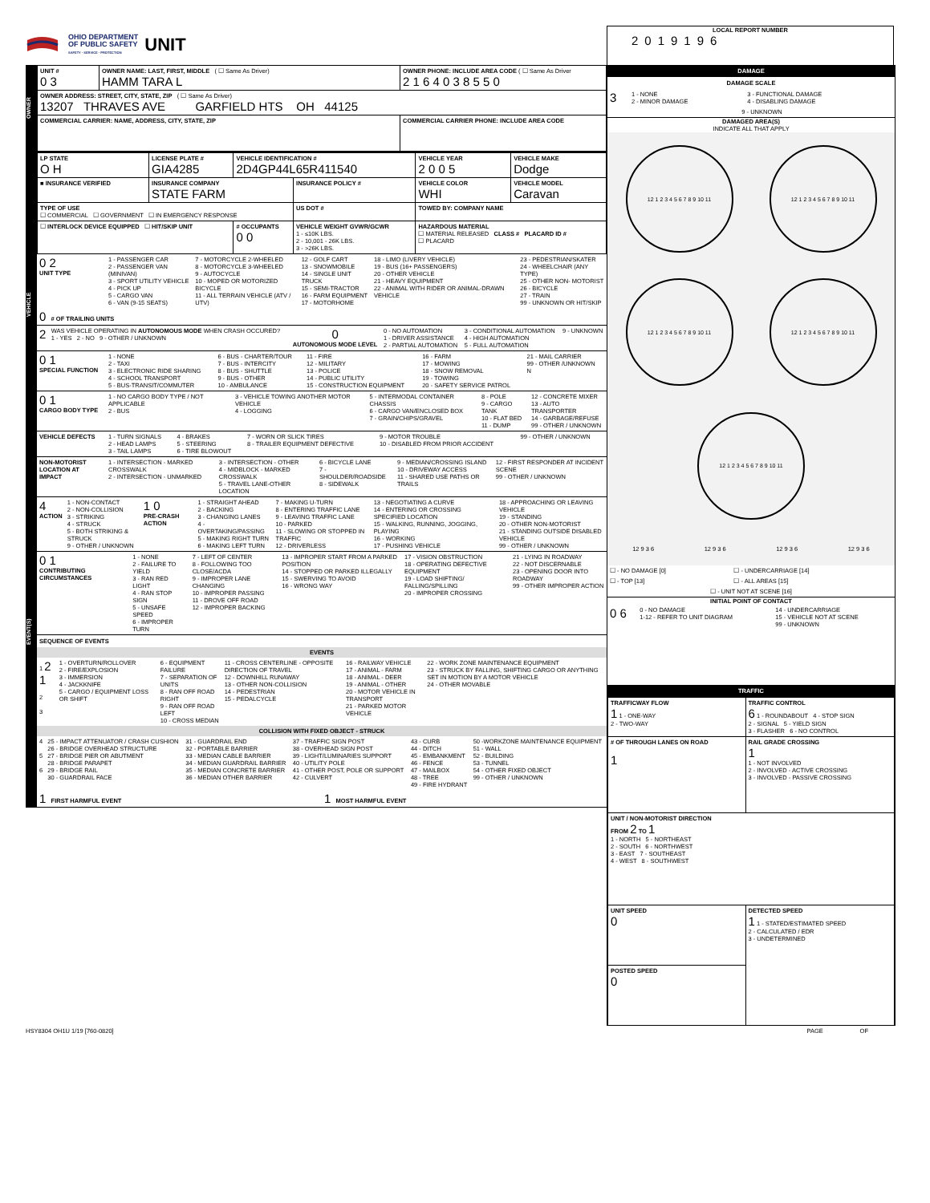OHIO DEPARTMENT
OF PUBLIC SAFETY
SAFETY · SERVICE · PROTECTION
UNIT
LOCAL REPORT NUMBER
2019196
OWNER
| UNIT # 0 3 | OWNER NAME: LAST, FIRST, MIDDLE ( ☐ Same As Driver) HAMM TARA L | OWNER PHONE: INCLUDE AREA CODE ( ☐ Same As Driver 2 1 6 4 0 3 8 5 5 0 |
| OWNER ADDRESS: STREET, CITY, STATE, ZIP ( ☐ Same As Driver) 13207 THRAVES AVE GARFIELD HTS OH 44125 | | |
| COMMERCIAL CARRIER: NAME, ADDRESS, CITY, STATE, ZIP | | COMMERCIAL CARRIER PHONE: INCLUDE AREA CODE |
VEHICLE
| LP STATE O H | LICENSE PLATE # GIA4285 | VEHICLE IDENTIFICATION # 2D4GP44L65R411540 | | VEHICLE YEAR 2 0 0 5 | VEHICLE MAKE Dodge |
| ■ INSURANCE VERIFIED | INSURANCE COMPANY STATE FARM | | INSURANCE POLICY # | VEHICLE COLOR WHI | VEHICLE MODEL Caravan |
| TYPE OF USE ☐ COMMERCIAL ☐ GOVERNMENT ☐ IN EMERGENCY RESPONSE | | | US DOT # | TOWED BY: COMPANY NAME | |
| ☐ INTERLOCK DEVICE EQUIPPED ☐ HIT/SKIP UNIT | | # OCCUPANTS 0 0 | VEHICLE WEIGHT GVWR/GCWR 1 - ≤10K LBS. 2 - 10,001 - 26K LBS. 3 - >26K LBS. | HAZARDOUS MATERIAL ☐ MATERIAL RELEASED CLASS # PLACARD ID # ☐ PLACARD | |
| 0 2 UNIT TYPE | 1 - PASSENGER CAR 2 - PASSENGER VAN (MINIVAN) 3 - SPORT UTILITY VEHICLE 4 - PICK UP 5 - CARGO VAN 6 - VAN (9-15 SEATS) | 7 - MOTORCYCLE 2-WHEELED 8 - MOTORCYCLE 3-WHEELED 9 - AUTOCYCLE 10 - MOPED OR MOTORIZED BICYCLE 11 - ALL TERRAIN VEHICLE (ATV / UTV) | 12 - GOLF CART 13 - SNOWMOBILE 14 - SINGLE UNIT TRUCK 15 - SEMI-TRACTOR 16 - FARM EQUIPMENT 17 - MOTORHOME | 18 - LIMO (LIVERY VEHICLE) 19 - BUS (16+ PASSENGERS) 20 - OTHER VEHICLE 21 - HEAVY EQUIPMENT 22 - ANIMAL WITH RIDER OR ANIMAL-DRAWN VEHICLE | 23 - PEDESTRIAN/SKATER 24 - WHEELCHAIR (ANY TYPE) 25 - OTHER NON- MOTORIST 26 - BICYCLE 27 - TRAIN 99 - UNKNOWN OR HIT/SKIP |
| 0 # OF TRAILING UNITS | | | | | |
| 2 | WAS VEHICLE OPERATING IN AUTONOMOUS MODE WHEN CRASH OCCURED? 1 - YES 2 - NO 9 - OTHER / UNKNOWN | 0 AUTONOMOUS MODE LEVEL | 0 - NO AUTOMATION 1 - DRIVER ASSISTANCE 2 - PARTIAL AUTOMATION | 3 - CONDITIONAL AUTOMATION 4 - HIGH AUTOMATION 5 - FULL AUTOMATION | 9 - UNKNOWN |
| 0 1 SPECIAL FUNCTION | 1 - NONE 2 - TAXI 3 - ELECTRONIC RIDE SHARING 4 - SCHOOL TRANSPORT 5 - BUS-TRANSIT/COMMUTER | 6 - BUS - CHARTER/TOUR 7 - BUS - INTERCITY 8 - BUS - SHUTTLE 9 - BUS - OTHER 10 - AMBULANCE | 11 - FIRE 12 - MILITARY 13 - POLICE 14 - PUBLIC UTILITY 15 - CONSTRUCTION EQUIPMENT | 16 - FARM 17 - MOWING 18 - SNOW REMOVAL 19 - TOWING 20 - SAFETY SERVICE PATROL | 21 - MAIL CARRIER 99 - OTHER /UNKNOWN N |
| 0 1 CARGO BODY TYPE | 1 - NO CARGO BODY TYPE / NOT APPLICABLE 2 - BUS | 3 - VEHICLE TOWING ANOTHER MOTOR VEHICLE 4 - LOGGING | 5 - INTERMODAL CONTAINER CHASSIS 6 - CARGO VAN/ENCLOSED BOX 7 - GRAIN/CHIPS/GRAVEL | 8 - POLE 9 - CARGO TANK 10 - FLAT BED 11 - DUMP | 12 - CONCRETE MIXER 13 - AUTO TRANSPORTER 14 - GARBAGE/REFUSE 99 - OTHER / UNKNOWN |
| VEHICLE DEFECTS | 1 - TURN SIGNALS 2 - HEAD LAMPS 3 - TAIL LAMPS | 4 - BRAKES 5 - STEERING 6 - TIRE BLOWOUT | 7 - WORN OR SLICK TIRES 8 - TRAILER EQUIPMENT DEFECTIVE | 9 - MOTOR TROUBLE 10 - DISABLED FROM PRIOR ACCIDENT | 99 - OTHER / UNKNOWN |
EVENT(S)
| NON-MOTORIST LOCATION AT IMPACT | 1 - INTERSECTION - MARKED CROSSWALK 2 - INTERSECTION - UNMARKED | 3 - INTERSECTION - OTHER 4 - MIDBLOCK - MARKED CROSSWALK 5 - TRAVEL LANE-OTHER LOCATION | 6 - BICYCLE LANE 7 - SHOULDER/ROADSIDE 8 - SIDEWALK | 9 - MEDIAN/CROSSING ISLAND 10 - DRIVEWAY ACCESS 11 - SHARED USE PATHS OR TRAILS | 12 - FIRST RESPONDER AT INCIDENT SCENE 99 - OTHER / UNKNOWN |
| 4 ACTION | 1 - NON-CONTACT 2 - NON-COLLISION 3 - STRIKING 4 - STRUCK 5 - BOTH STRIKING & STRUCK 9 - OTHER / UNKNOWN | 1 0 PRE-CRASH ACTION | 1 - STRAIGHT AHEAD 2 - BACKING 3 - CHANGING LANES 4 - OVERTAKING/PASSING 5 - MAKING RIGHT TURN 6 - MAKING LEFT TURN | 7 - MAKING U-TURN 8 - ENTERING TRAFFIC LANE 9 - LEAVING TRAFFIC LANE 10 - PARKED 11 - SLOWING OR STOPPED IN TRAFFIC 12 - DRIVERLESS | 13 - NEGOTIATING A CURVE 14 - ENTERING OR CROSSING SPECIFIED LOCATION 15 - WALKING, RUNNING, JOGGING, PLAYING 16 - WORKING 17 - PUSHING VEHICLE | 18 - APPROACHING OR LEAVING VEHICLE 19 - STANDING 20 - OTHER NON-MOTORIST 21 - STANDING OUTSIDE DISABLED VEHICLE 99 - OTHER / UNKNOWN |
| 0 1 CONTRIBUTING CIRCUMSTANCES | 1 - NONE 2 - FAILURE TO YIELD 3 - RAN RED LIGHT 4 - RAN STOP SIGN 5 - UNSAFE SPEED 6 - IMPROPER TURN | 7 - LEFT OF CENTER 8 - FOLLOWING TOO CLOSE/ACDA 9 - IMPROPER LANE CHANGING 10 - IMPROPER PASSING 11 - DROVE OFF ROAD 12 - IMPROPER BACKING | 13 - IMPROPER START FROM A PARKED POSITION 14 - STOPPED OR PARKED ILLEGALLY 15 - SWERVING TO AVOID 16 - WRONG WAY | 17 - VISION OBSTRUCTION 18 - OPERATING DEFECTIVE EQUIPMENT 19 - LOAD SHIFTING/ FALLING/SPILLING 20 - IMPROPER CROSSING | 21 - LYING IN ROADWAY 22 - NOT DISCERNABLE 23 - OPENING DOOR INTO ROADWAY 99 - OTHER IMPROPER ACTION |
SEQUENCE OF EVENTS
EVENTS
| 1 2 1 2 3 | 1 - OVERTURN/ROLLOVER 2 - FIRE/EXPLOSION 3 - IMMERSION 4 - JACKKNIFE 5 - CARGO / EQUIPMENT LOSS OR SHIFT | 6 - EQUIPMENT FAILURE 7 - SEPARATION OF UNITS 8 - RAN OFF ROAD RIGHT 9 - RAN OFF ROAD LEFT 10 - CROSS MEDIAN | 11 - CROSS CENTERLINE - OPPOSITE DIRECTION OF TRAVEL 12 - DOWNHILL RUNAWAY 13 - OTHER NON-COLLISION 14 - PEDESTRIAN 15 - PEDALCYCLE | 16 - RAILWAY VEHICLE 17 - ANIMAL - FARM 18 - ANIMAL - DEER 19 - ANIMAL - OTHER 20 - MOTOR VEHICLE IN TRANSPORT 21 - PARKED MOTOR VEHICLE | 22 - WORK ZONE MAINTENANCE EQUIPMENT 23 - STRUCK BY FALLING, SHIFTING CARGO OR ANYTHING SET IN MOTION BY A MOTOR VEHICLE 24 - OTHER MOVABLE |
COLLISION WITH FIXED OBJECT - STRUCK
| 4 5 6 | 25 - IMPACT ATTENUATOR / CRASH CUSHION 26 - BRIDGE OVERHEAD STRUCTURE 27 - BRIDGE PIER OR ABUTMENT 28 - BRIDGE PARAPET 29 - BRIDGE RAIL 30 - GUARDRAIL FACE | 31 - GUARDRAIL END 32 - PORTABLE BARRIER 33 - MEDIAN CABLE BARRIER 34 - MEDIAN GUARDRAIL BARRIER 35 - MEDIAN CONCRETE BARRIER 36 - MEDIAN OTHER BARRIER | 37 - TRAFFIC SIGN POST 38 - OVERHEAD SIGN POST 39 - LIGHT/LUMINARIES SUPPORT 40 - UTILITY POLE 41 - OTHER POST, POLE OR SUPPORT 42 - CULVERT | 43 - CURB 44 - DITCH 45 - EMBANKMENT 46 - FENCE 47 - MAILBOX 48 - TREE 49 - FIRE HYDRANT | 50 -WORKZONE MAINTENANCE EQUIPMENT 51 - WALL 52 - BUILDING 53 - TUNNEL 54 - OTHER FIXED OBJECT 99 - OTHER / UNKNOWN |
| 1 FIRST HARMFUL EVENT | 1 MOST HARMFUL EVENT |
DAMAGE
DAMAGE SCALE
| 3 | 1 - NONE 2 - MINOR DAMAGE | 3 - FUNCTIONAL DAMAGE 4 - DISABLING DAMAGE |
| | 9 - UNKNOWN | |
DAMAGED AREA(S)
INDICATE ALL THAT APPLY
12 1 2 3 4 5 6 7 8 9 10 11
12 1 2 3 4 5 6 7 8 9 10 11
12 1 2 3 4 5 6 7 8 9 10 11
12 1 2 3 4 5 6 7 8 9 10 11
12 1 2 3 4 5 6 7 8 9 10 11
12 9 3 6 12 9 3 6 12 9 3 6 12 9 3 6
| ☐ - NO DAMAGE [0] | ☐ - UNDERCARRIAGE [14] |
| ☐ - TOP [13] | ☐ - ALL AREAS [15] |
| ☐ - UNIT NOT AT SCENE [16] | |
INITIAL POINT OF CONTACT
| 0 6 | 0 - NO DAMAGE 1-12 - REFER TO UNIT DIAGRAM | 14 - UNDERCARRIAGE 15 - VEHICLE NOT AT SCENE 99 - UNKNOWN |
TRAFFIC
| TRAFFICWAY FLOW 1 1 - ONE-WAY 2 - TWO-WAY | TRAFFIC CONTROL 6 1 - ROUNDABOUT 4 - STOP SIGN 2 - SIGNAL 5 - YIELD SIGN 3 - FLASHER 6 - NO CONTROL |
| # OF THROUGH LANES ON ROAD 1 | RAIL GRADE CROSSING 1 1 - NOT INVOLVED 2 - INVOLVED - ACTIVE CROSSING 3 - INVOLVED - PASSIVE CROSSING |
| UNIT / NON-MOTORIST DIRECTION FROM 2 TO 1 1 - NORTH 5 - NORTHEAST 2 - SOUTH 6 - NORTHWEST 3 - EAST 7 - SOUTHEAST 4 - WEST 8 - SOUTHWEST | |
| UNIT SPEED 0 | DETECTED SPEED 1 1 - STATED/ESTIMATED SPEED 2 - CALCULATED / EDR 3 - UNDETERMINED |
| POSTED SPEED 0 | |
HSY8304 OH1U 1/19 [760-0820] PAGE OF